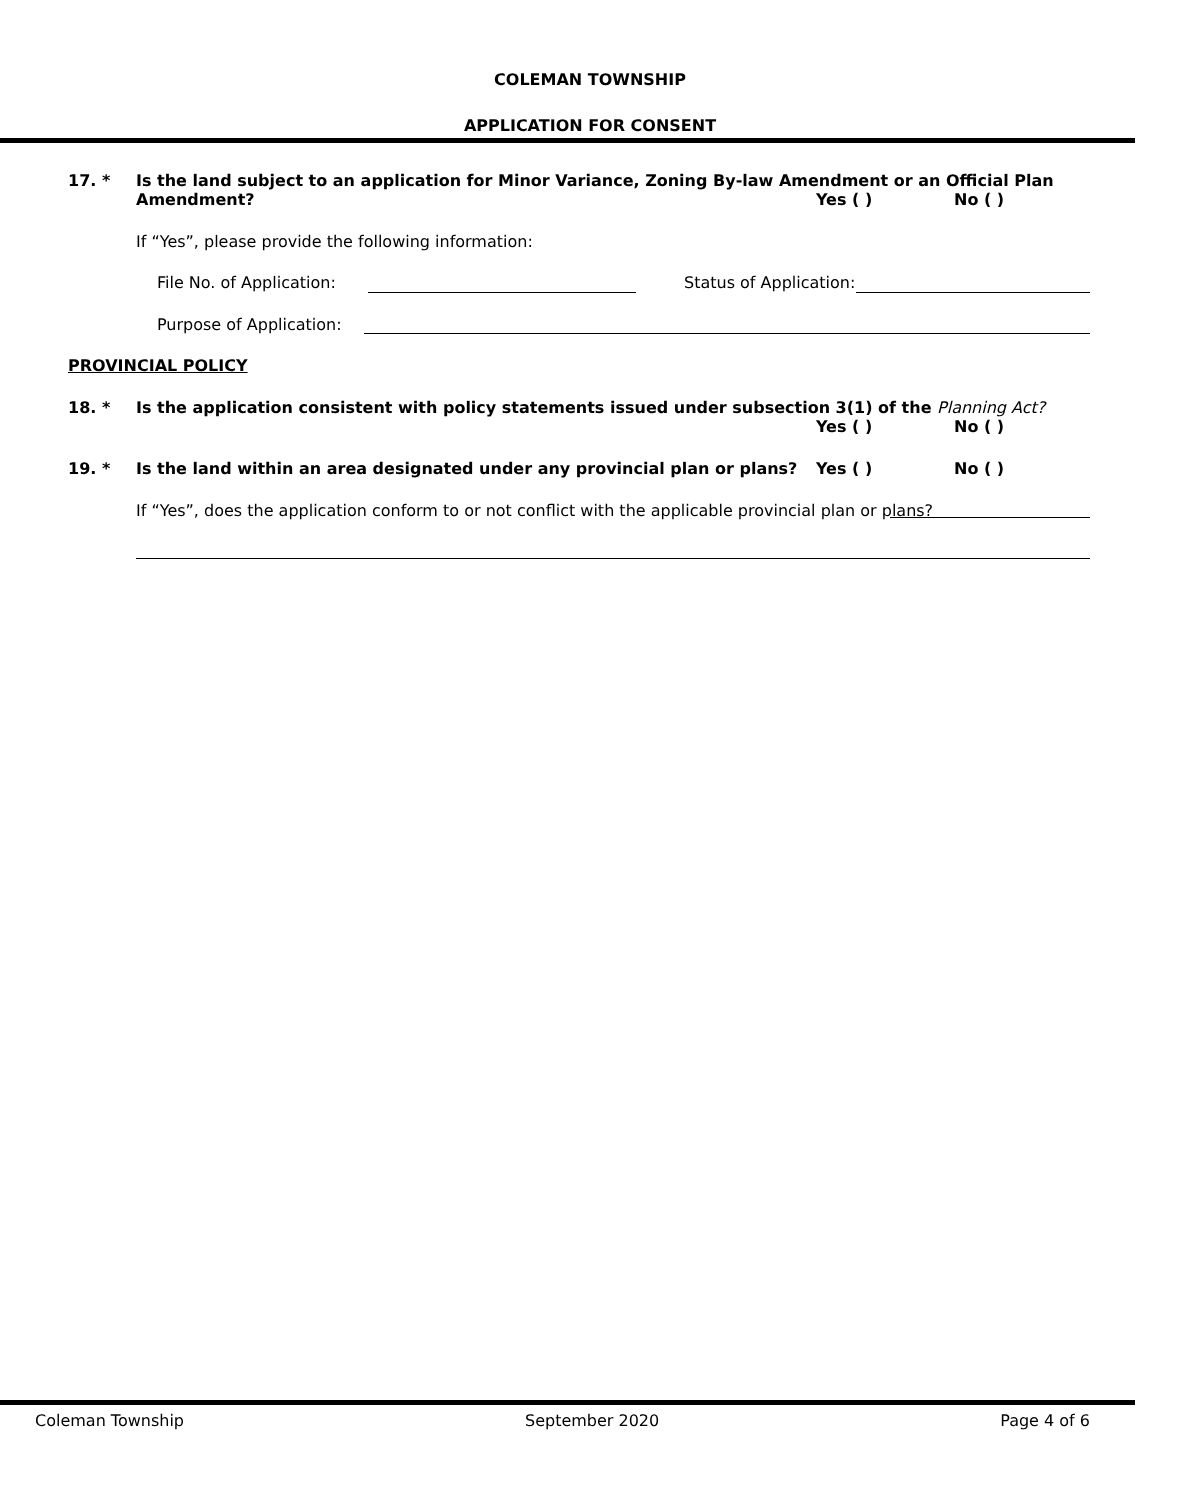COLEMAN TOWNSHIP
APPLICATION FOR CONSENT
17. * Is the land subject to an application for Minor Variance, Zoning By-law Amendment or an Official Plan
Amendment? Yes ( ) No ( )
If “Yes”, please provide the following information:
File No. of Application: Status of Application:
Purpose of Application:
PROVINCIAL POLICY
18. * Is the application consistent with policy statements issued under subsection 3(1) of the Planning Act?
Yes ( ) No ( )
19. * Is the land within an area designated under any provincial plan or plans?
Yes ( ) No ( )
If “Yes”, does the application conform to or not conflict with the applicable provincial plan or plans?
Coleman Township September 2020 Page 4 of 6